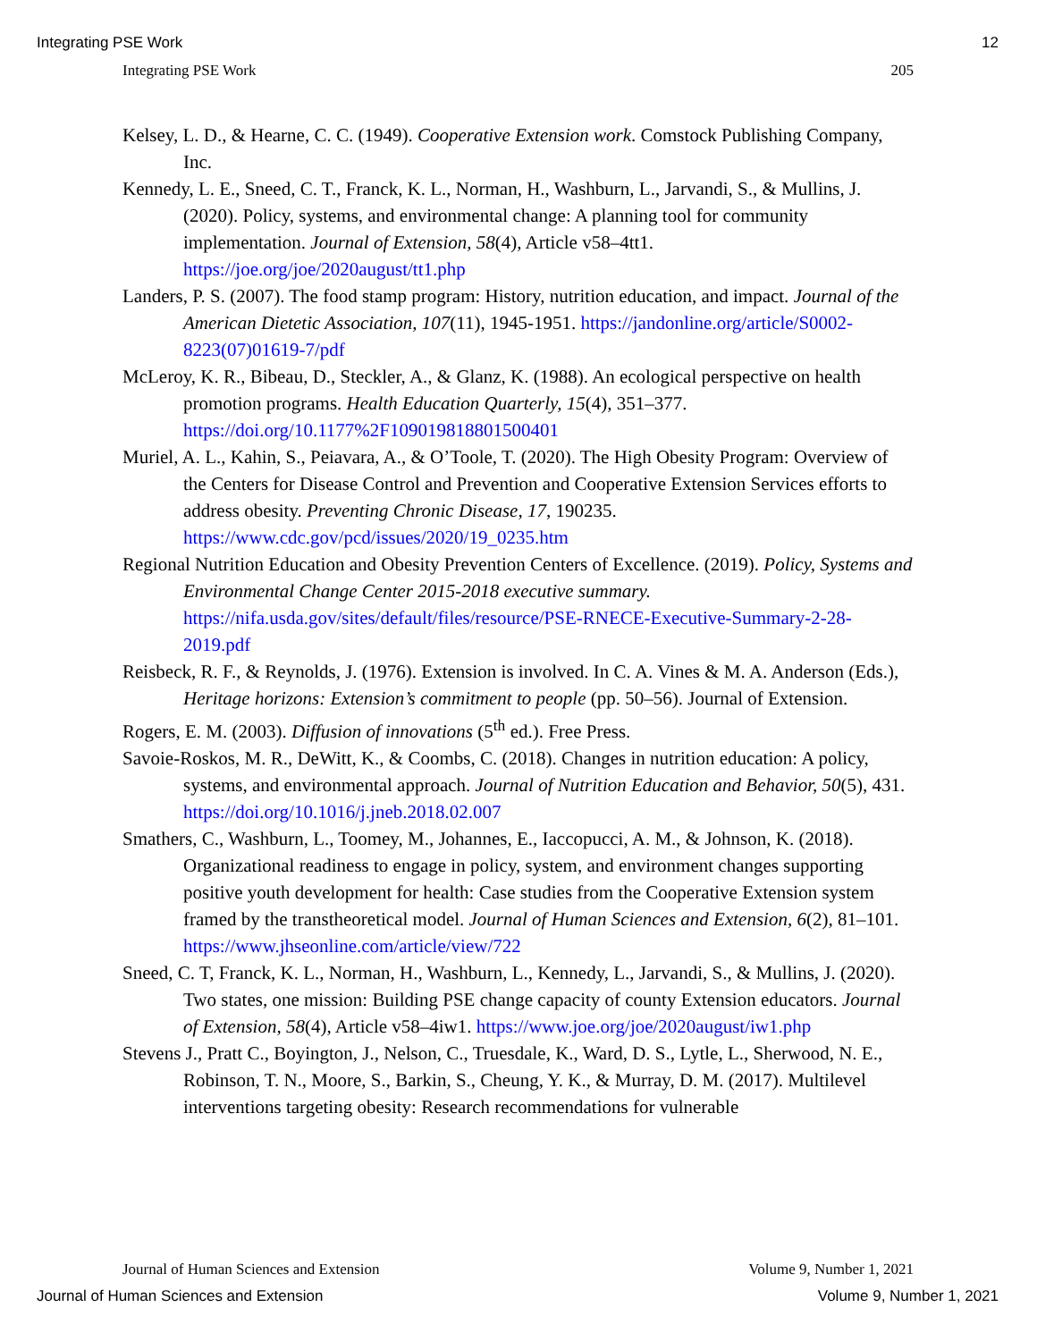Integrating PSE Work 12
Integrating PSE Work 205
Kelsey, L. D., & Hearne, C. C. (1949). Cooperative Extension work. Comstock Publishing Company, Inc.
Kennedy, L. E., Sneed, C. T., Franck, K. L., Norman, H., Washburn, L., Jarvandi, S., & Mullins, J. (2020). Policy, systems, and environmental change: A planning tool for community implementation. Journal of Extension, 58(4), Article v58–4tt1. https://joe.org/joe/2020august/tt1.php
Landers, P. S. (2007). The food stamp program: History, nutrition education, and impact. Journal of the American Dietetic Association, 107(11), 1945-1951. https://jandonline.org/article/S0002-8223(07)01619-7/pdf
McLeroy, K. R., Bibeau, D., Steckler, A., & Glanz, K. (1988). An ecological perspective on health promotion programs. Health Education Quarterly, 15(4), 351–377. https://doi.org/10.1177%2F109019818801500401
Muriel, A. L., Kahin, S., Peiavara, A., & O’Toole, T. (2020). The High Obesity Program: Overview of the Centers for Disease Control and Prevention and Cooperative Extension Services efforts to address obesity. Preventing Chronic Disease, 17, 190235. https://www.cdc.gov/pcd/issues/2020/19_0235.htm
Regional Nutrition Education and Obesity Prevention Centers of Excellence. (2019). Policy, Systems and Environmental Change Center 2015-2018 executive summary. https://nifa.usda.gov/sites/default/files/resource/PSE-RNECE-Executive-Summary-2-28-2019.pdf
Reisbeck, R. F., & Reynolds, J. (1976). Extension is involved. In C. A. Vines & M. A. Anderson (Eds.), Heritage horizons: Extension’s commitment to people (pp. 50–56). Journal of Extension.
Rogers, E. M. (2003). Diffusion of innovations (5<sup>th</sup> ed.). Free Press.
Savoie-Roskos, M. R., DeWitt, K., & Coombs, C. (2018). Changes in nutrition education: A policy, systems, and environmental approach. Journal of Nutrition Education and Behavior, 50(5), 431. https://doi.org/10.1016/j.jneb.2018.02.007
Smathers, C., Washburn, L., Toomey, M., Johannes, E., Iaccopucci, A. M., & Johnson, K. (2018). Organizational readiness to engage in policy, system, and environment changes supporting positive youth development for health: Case studies from the Cooperative Extension system framed by the transtheoretical model. Journal of Human Sciences and Extension, 6(2), 81–101. https://www.jhseonline.com/article/view/722
Sneed, C. T, Franck, K. L., Norman, H., Washburn, L., Kennedy, L., Jarvandi, S., & Mullins, J. (2020). Two states, one mission: Building PSE change capacity of county Extension educators. Journal of Extension, 58(4), Article v58–4iw1. https://www.joe.org/joe/2020august/iw1.php
Stevens J., Pratt C., Boyington, J., Nelson, C., Truesdale, K., Ward, D. S., Lytle, L., Sherwood, N. E., Robinson, T. N., Moore, S., Barkin, S., Cheung, Y. K., & Murray, D. M. (2017). Multilevel interventions targeting obesity: Research recommendations for vulnerable
Journal of Human Sciences and Extension Volume 9, Number 1, 2021
Journal of Human Sciences and Extension Volume 9, Number 1, 2021